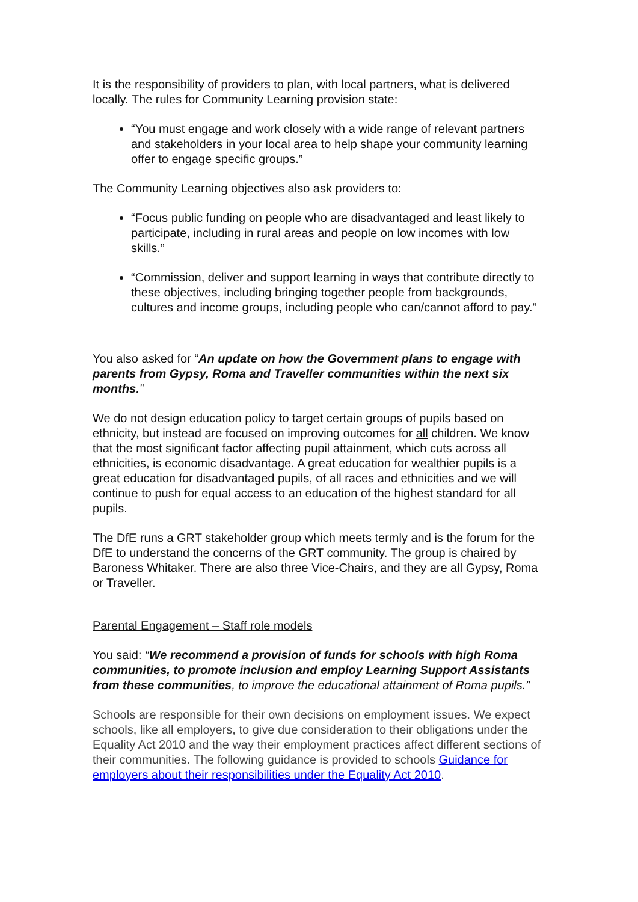It is the responsibility of providers to plan, with local partners, what is delivered locally. The rules for Community Learning provision state:
“You must engage and work closely with a wide range of relevant partners and stakeholders in your local area to help shape your community learning offer to engage specific groups.”
The Community Learning objectives also ask providers to:
“Focus public funding on people who are disadvantaged and least likely to participate, including in rural areas and people on low incomes with low skills.”
“Commission, deliver and support learning in ways that contribute directly to these objectives, including bringing together people from backgrounds, cultures and income groups, including people who can/cannot afford to pay.”
You also asked for “An update on how the Government plans to engage with parents from Gypsy, Roma and Traveller communities within the next six months.”
We do not design education policy to target certain groups of pupils based on ethnicity, but instead are focused on improving outcomes for all children. We know that the most significant factor affecting pupil attainment, which cuts across all ethnicities, is economic disadvantage. A great education for wealthier pupils is a great education for disadvantaged pupils, of all races and ethnicities and we will continue to push for equal access to an education of the highest standard for all pupils.
The DfE runs a GRT stakeholder group which meets termly and is the forum for the DfE to understand the concerns of the GRT community. The group is chaired by Baroness Whitaker. There are also three Vice-Chairs, and they are all Gypsy, Roma or Traveller.
Parental Engagement – Staff role models
You said: “We recommend a provision of funds for schools with high Roma communities, to promote inclusion and employ Learning Support Assistants from these communities, to improve the educational attainment of Roma pupils.”
Schools are responsible for their own decisions on employment issues. We expect schools, like all employers, to give due consideration to their obligations under the Equality Act 2010 and the way their employment practices affect different sections of their communities. The following guidance is provided to schools Guidance for employers about their responsibilities under the Equality Act 2010.